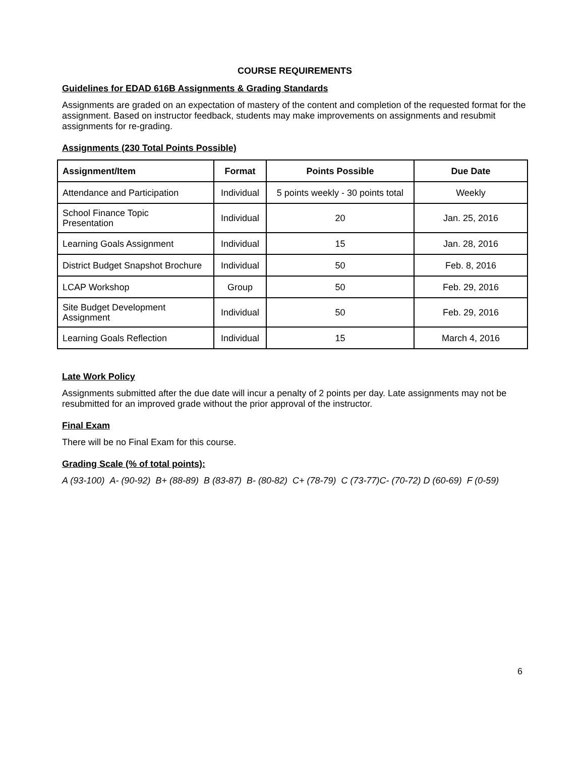COURSE REQUIREMENTS
Guidelines for EDAD 616B Assignments & Grading Standards
Assignments are graded on an expectation of mastery of the content and completion of the requested format for the assignment. Based on instructor feedback, students may make improvements on assignments and resubmit assignments for re-grading.
Assignments (230 Total Points Possible)
| Assignment/Item | Format | Points Possible | Due Date |
| --- | --- | --- | --- |
| Attendance and Participation | Individual | 5 points weekly - 30 points total | Weekly |
| School Finance Topic Presentation | Individual | 20 | Jan. 25, 2016 |
| Learning Goals Assignment | Individual | 15 | Jan. 28, 2016 |
| District Budget Snapshot Brochure | Individual | 50 | Feb. 8, 2016 |
| LCAP Workshop | Group | 50 | Feb. 29, 2016 |
| Site Budget Development Assignment | Individual | 50 | Feb. 29, 2016 |
| Learning Goals Reflection | Individual | 15 | March 4, 2016 |
Late Work Policy
Assignments submitted after the due date will incur a penalty of 2 points per day. Late assignments may not be resubmitted for an improved grade without the prior approval of the instructor.
Final Exam
There will be no Final Exam for this course.
Grading Scale (% of total points):
A (93-100) A- (90-92) B+ (88-89) B (83-87) B- (80-82) C+ (78-79) C (73-77)C- (70-72) D (60-69) F (0-59)
6